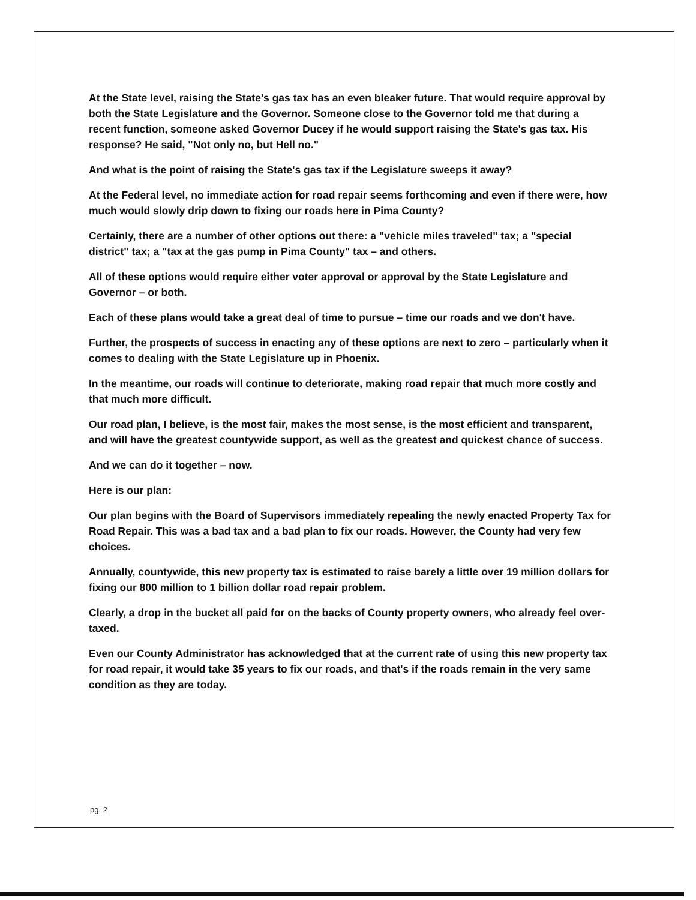At the State level, raising the State's gas tax has an even bleaker future. That would require approval by both the State Legislature and the Governor. Someone close to the Governor told me that during a recent function, someone asked Governor Ducey if he would support raising the State's gas tax. His response? He said, "Not only no, but Hell no."
And what is the point of raising the State's gas tax if the Legislature sweeps it away?
At the Federal level, no immediate action for road repair seems forthcoming and even if there were, how much would slowly drip down to fixing our roads here in Pima County?
Certainly, there are a number of other options out there: a "vehicle miles traveled" tax; a "special district" tax; a "tax at the gas pump in Pima County" tax – and others.
All of these options would require either voter approval or approval by the State Legislature and Governor – or both.
Each of these plans would take a great deal of time to pursue – time our roads and we don't have.
Further, the prospects of success in enacting any of these options are next to zero – particularly when it comes to dealing with the State Legislature up in Phoenix.
In the meantime, our roads will continue to deteriorate, making road repair that much more costly and that much more difficult.
Our road plan, I believe, is the most fair, makes the most sense, is the most efficient and transparent, and will have the greatest countywide support, as well as the greatest and quickest chance of success.
And we can do it together – now.
Here is our plan:
Our plan begins with the Board of Supervisors immediately repealing the newly enacted Property Tax for Road Repair. This was a bad tax and a bad plan to fix our roads. However, the County had very few choices.
Annually, countywide, this new property tax is estimated to raise barely a little over 19 million dollars for fixing our 800 million to 1 billion dollar road repair problem.
Clearly, a drop in the bucket all paid for on the backs of County property owners, who already feel over-taxed.
Even our County Administrator has acknowledged that at the current rate of using this new property tax for road repair, it would take 35 years to fix our roads, and that's if the roads remain in the very same condition as they are today.
pg. 2